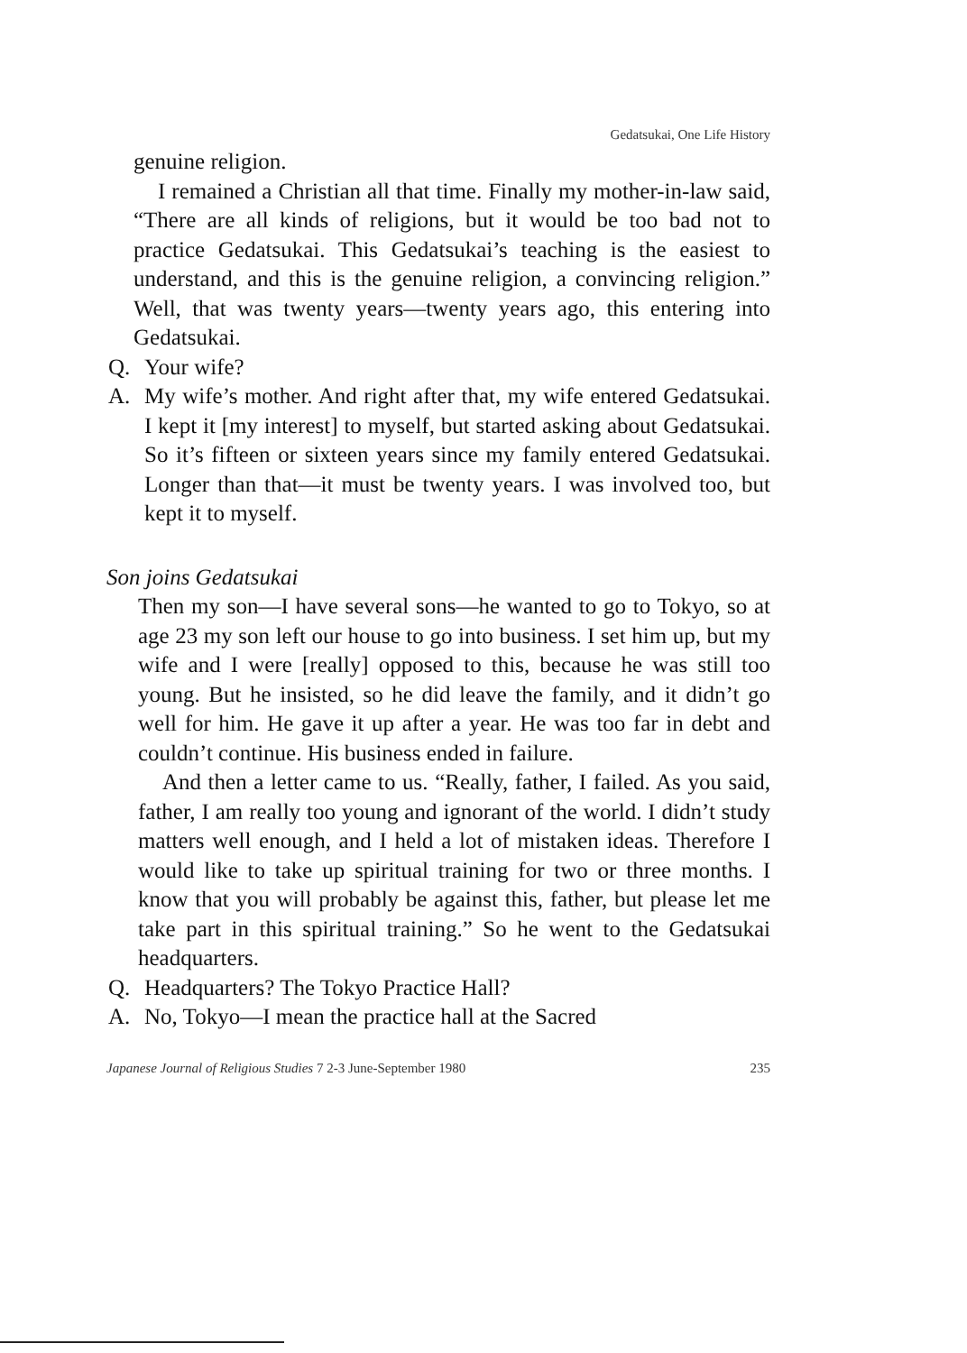Gedatsukai, One Life History
genuine religion.
I remained a Christian all that time. Finally my mother-in-law said, “There are all kinds of religions, but it would be too bad not to practice Gedatsukai. This Gedatsukai’s teaching is the easiest to understand, and this is the genuine religion, a convincing religion.” Well, that was twenty years—twenty years ago, this entering into Gedatsukai.
Q. Your wife?
A. My wife’s mother. And right after that, my wife entered Gedatsukai. I kept it [my interest] to myself, but started asking about Gedatsukai. So it’s fifteen or sixteen years since my family entered Gedatsukai. Longer than that—it must be twenty years. I was involved too, but kept it to myself.
Son joins Gedatsukai
Then my son—I have several sons—he wanted to go to Tokyo, so at age 23 my son left our house to go into business. I set him up, but my wife and I were [really] opposed to this, because he was still too young. But he insisted, so he did leave the family, and it didn’t go well for him. He gave it up after a year. He was too far in debt and couldn’t continue. His business ended in failure.
And then a letter came to us. “Really, father, I failed. As you said, father, I am really too young and ignorant of the world. I didn’t study matters well enough, and I held a lot of mistaken ideas. Therefore I would like to take up spiritual training for two or three months. I know that you will probably be against this, father, but please let me take part in this spiritual training.” So he went to the Gedatsukai headquarters.
Q. Headquarters? The Tokyo Practice Hall?
A. No, Tokyo—I mean the practice hall at the Sacred
Japanese Journal of Religious Studies 7 2-3 June-September 1980 235